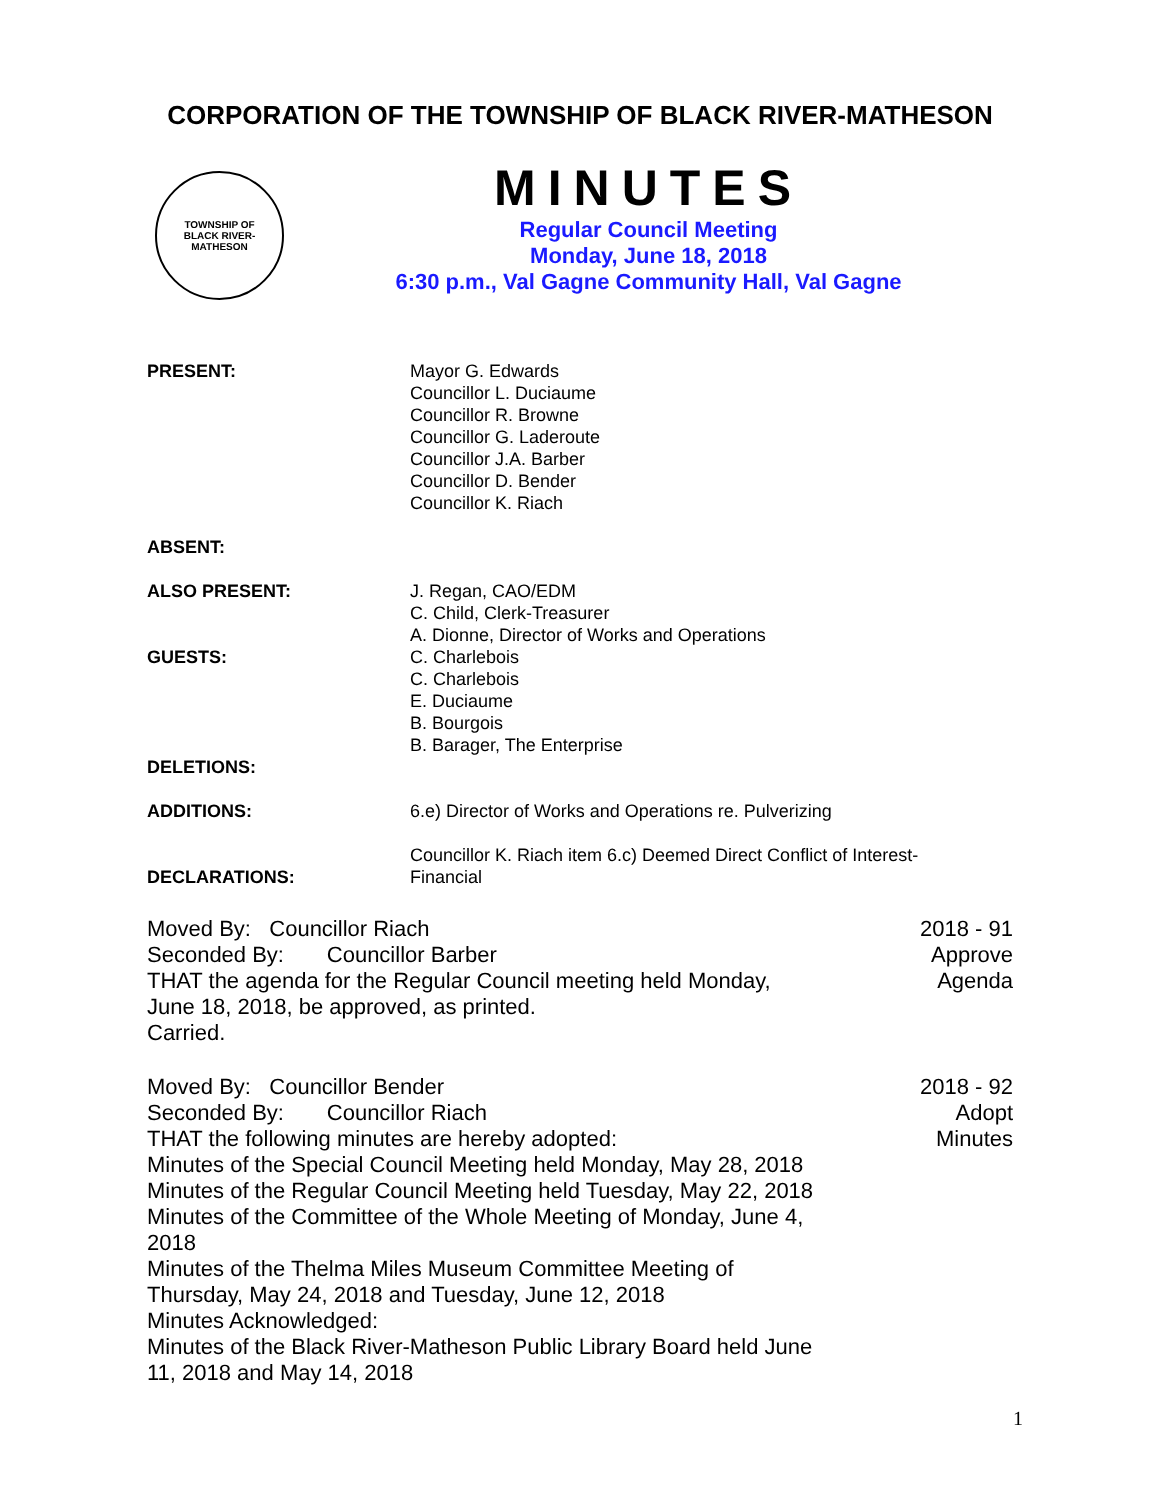CORPORATION OF THE TOWNSHIP OF BLACK RIVER-MATHESON
TOWNSHIP OF
BLACK RIVER-MATHESON
MINUTES
Regular Council Meeting
Monday, June 18, 2018
6:30 p.m., Val Gagne Community Hall, Val Gagne
PRESENT: Mayor G. Edwards
Councillor L. Duciaume
Councillor R. Browne
Councillor G. Laderoute
Councillor J.A. Barber
Councillor D. Bender
Councillor K. Riach
ABSENT:
ALSO PRESENT: J. Regan, CAO/EDM
C. Child, Clerk-Treasurer
A. Dionne, Director of Works and Operations
GUESTS: C. Charlebois
C. Charlebois
E. Duciaume
B. Bourgois
B. Barager, The Enterprise
DELETIONS:
ADDITIONS: 6.e) Director of Works and Operations re. Pulverizing
DECLARATIONS:
Councillor K. Riach item 6.c) Deemed Direct Conflict of Interest-
Financial
Moved By: Councillor Riach
Seconded By: Councillor Barber
THAT the agenda for the Regular Council meeting held Monday,
June 18, 2018, be approved, as printed.
Carried.
2018 - 91
Approve
Agenda
Moved By: Councillor Bender
Seconded By: Councillor Riach
THAT the following minutes are hereby adopted:
Minutes of the Special Council Meeting held Monday, May 28, 2018
Minutes of the Regular Council Meeting held Tuesday, May 22, 2018
Minutes of the Committee of the Whole Meeting of Monday, June 4,
2018
Minutes of the Thelma Miles Museum Committee Meeting of
Thursday, May 24, 2018 and Tuesday, June 12, 2018
Minutes Acknowledged:
Minutes of the Black River-Matheson Public Library Board held June
11, 2018 and May 14, 2018
2018 - 92
Adopt
Minutes
1